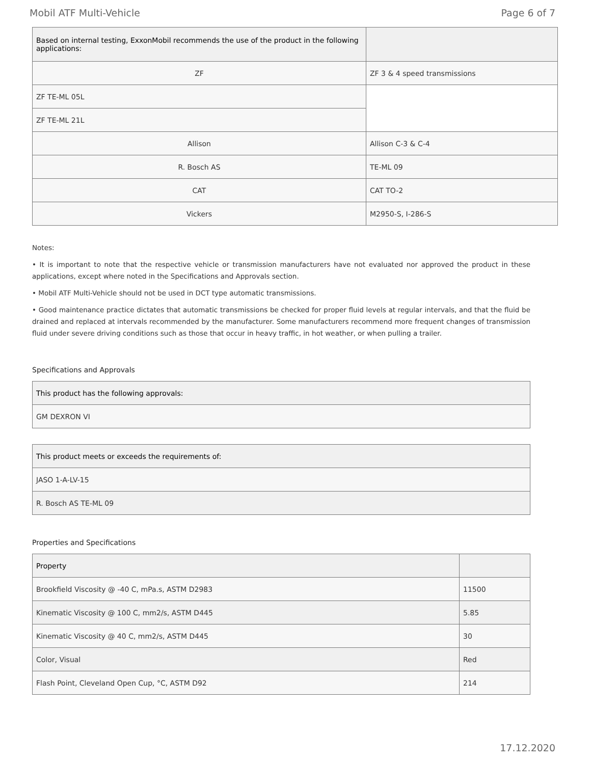Mobil ATF Multi-Vehicle Page 6 of 7
| Based on internal testing, ExxonMobil recommends the use of the product in the following applications: | |
| ZF | ZF 3 & 4 speed transmissions |
| ZF TE-ML 05L | |
| ZF TE-ML 21L | |
| Allison | Allison C-3 & C-4 |
| R. Bosch AS | TE-ML 09 |
| CAT | CAT TO-2 |
| Vickers | M2950-S, I-286-S |
Notes:
• It is important to note that the respective vehicle or transmission manufacturers have not evaluated nor approved the product in these applications, except where noted in the Specifications and Approvals section.
• Mobil ATF Multi-Vehicle should not be used in DCT type automatic transmissions.
• Good maintenance practice dictates that automatic transmissions be checked for proper fluid levels at regular intervals, and that the fluid be drained and replaced at intervals recommended by the manufacturer. Some manufacturers recommend more frequent changes of transmission fluid under severe driving conditions such as those that occur in heavy traffic, in hot weather, or when pulling a trailer.
Specifications and Approvals
| This product has the following approvals: |
| GM DEXRON VI |
| This product meets or exceeds the requirements of: |
| JASO 1-A-LV-15 |
| R. Bosch AS TE-ML 09 |
Properties and Specifications
| Property | |
| Brookfield Viscosity @ -40 C, mPa.s, ASTM D2983 | 11500 |
| Kinematic Viscosity @ 100 C, mm2/s, ASTM D445 | 5.85 |
| Kinematic Viscosity @ 40 C, mm2/s, ASTM D445 | 30 |
| Color, Visual | Red |
| Flash Point, Cleveland Open Cup, °C, ASTM D92 | 214 |
17.12.2020